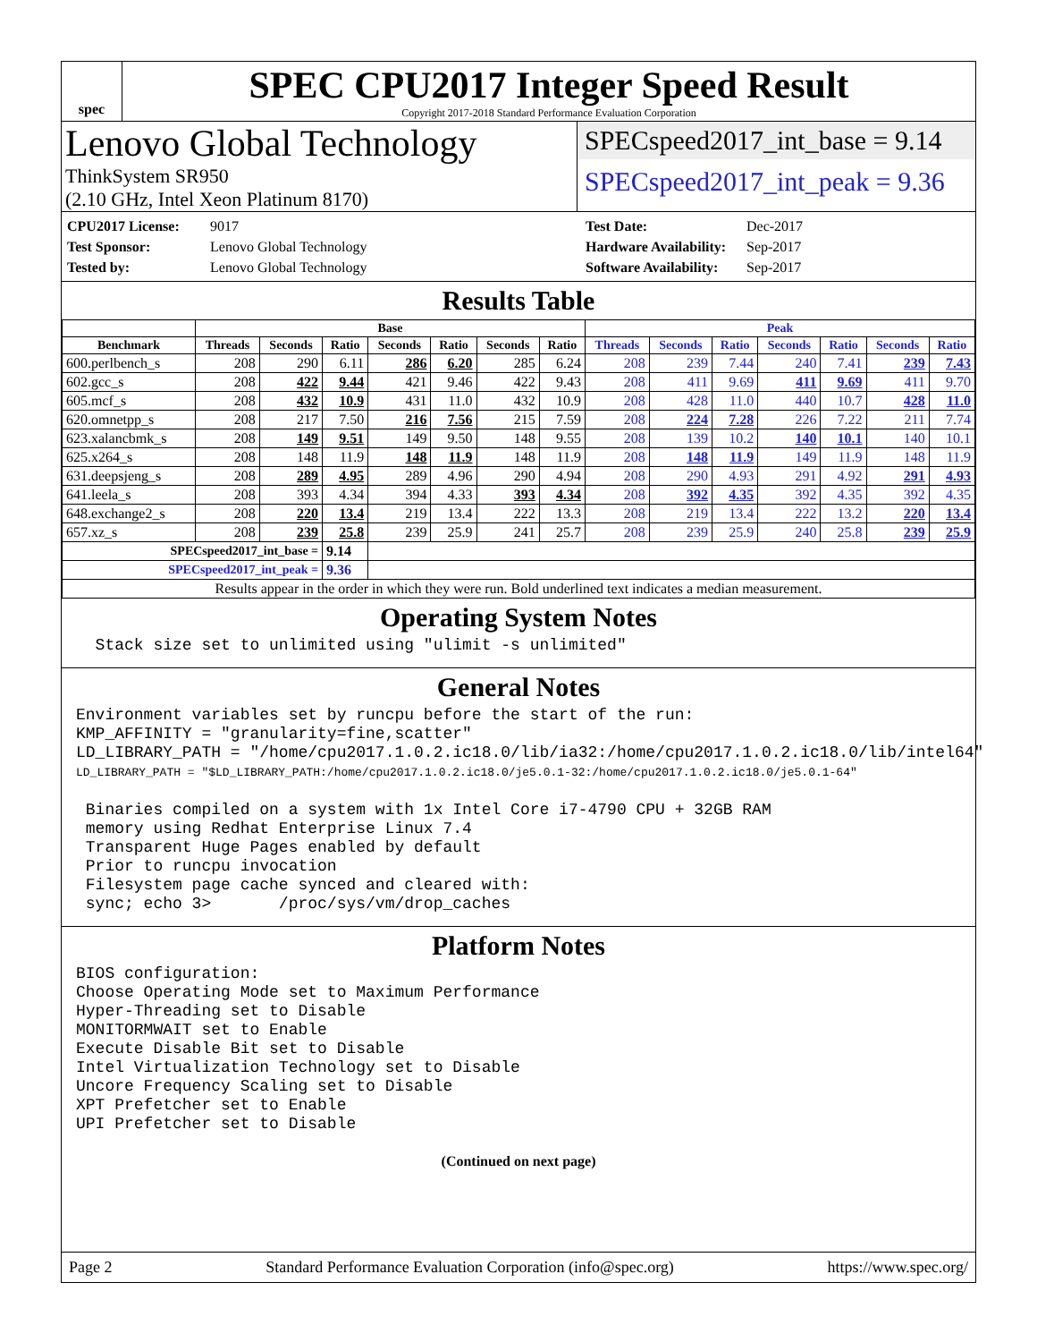spec
SPEC CPU2017 Integer Speed Result
Copyright 2017-2018 Standard Performance Evaluation Corporation
Lenovo Global Technology
ThinkSystem SR950
(2.10 GHz, Intel Xeon Platinum 8170)
SPECspeed2017_int_base = 9.14
SPECspeed2017_int_peak = 9.36
CPU2017 License: 9017 Test Date: Dec-2017 Test Sponsor: Lenovo Global Technology Hardware Availability: Sep-2017 Tested by: Lenovo Global Technology Software Availability: Sep-2017
Results Table
| | Base | | | | | | | Peak | | | | | | |
| --- | --- | --- | --- | --- | --- | --- | --- | --- | --- | --- | --- | --- | --- | --- |
| Benchmark | Threads | Seconds | Ratio | Seconds | Ratio | Seconds | Ratio | Threads | Seconds | Ratio | Seconds | Ratio | Seconds | Ratio |
| 600.perlbench_s | 208 | 290 | 6.11 | 286 | 6.20 | 285 | 6.24 | 208 | 239 | 7.44 | 240 | 7.41 | 239 | 7.43 |
| 602.gcc_s | 208 | 422 | 9.44 | 421 | 9.46 | 422 | 9.43 | 208 | 411 | 9.69 | 411 | 9.69 | 411 | 9.70 |
| 605.mcf_s | 208 | 432 | 10.9 | 431 | 11.0 | 432 | 10.9 | 208 | 428 | 11.0 | 440 | 10.7 | 428 | 11.0 |
| 620.omnetpp_s | 208 | 217 | 7.50 | 216 | 7.56 | 215 | 7.59 | 208 | 224 | 7.28 | 226 | 7.22 | 211 | 7.74 |
| 623.xalancbmk_s | 208 | 149 | 9.51 | 149 | 9.50 | 148 | 9.55 | 208 | 139 | 10.2 | 140 | 10.1 | 140 | 10.1 |
| 625.x264_s | 208 | 148 | 11.9 | 148 | 11.9 | 148 | 11.9 | 208 | 148 | 11.9 | 149 | 11.9 | 148 | 11.9 |
| 631.deepsjeng_s | 208 | 289 | 4.95 | 289 | 4.96 | 290 | 4.94 | 208 | 290 | 4.93 | 291 | 4.92 | 291 | 4.93 |
| 641.leela_s | 208 | 393 | 4.34 | 394 | 4.33 | 393 | 4.34 | 208 | 392 | 4.35 | 392 | 4.35 | 392 | 4.35 |
| 648.exchange2_s | 208 | 220 | 13.4 | 219 | 13.4 | 222 | 13.3 | 208 | 219 | 13.4 | 222 | 13.2 | 220 | 13.4 |
| 657.xz_s | 208 | 239 | 25.8 | 239 | 25.9 | 241 | 25.7 | 208 | 239 | 25.9 | 240 | 25.8 | 239 | 25.9 |
| SPECspeed2017_int_base = | | | 9.14 | | | | | | | | | | | |
| SPECspeed2017_int_peak = | | | 9.36 | | | | | | | | | | | |
| Results appear in the order in which they were run. Bold underlined text indicates a median measurement. | | | | | | | | | | | | | | |
Operating System Notes
  Stack size set to unlimited using "ulimit -s unlimited"
General Notes
Environment variables set by runcpu before the start of the run:
KMP_AFFINITY = "granularity=fine,scatter"
LD_LIBRARY_PATH = "/home/cpu2017.1.0.2.ic18.0/lib/ia32:/home/cpu2017.1.0.2.ic18.0/lib/intel64"
LD_LIBRARY_PATH = "$LD_LIBRARY_PATH:/home/cpu2017.1.0.2.ic18.0/je5.0.1-32:/home/cpu2017.1.0.2.ic18.0/je5.0.1-64"

 Binaries compiled on a system with 1x Intel Core i7-4790 CPU + 32GB RAM
 memory using Redhat Enterprise Linux 7.4
 Transparent Huge Pages enabled by default
 Prior to runcpu invocation
 Filesystem page cache synced and cleared with:
 sync; echo 3>       /proc/sys/vm/drop_caches
Platform Notes
BIOS configuration:
Choose Operating Mode set to Maximum Performance
Hyper-Threading set to Disable
MONITORMWAIT set to Enable
Execute Disable Bit set to Disable
Intel Virtualization Technology set to Disable
Uncore Frequency Scaling set to Disable
XPT Prefetcher set to Enable
UPI Prefetcher set to Disable
(Continued on next page)
Page 2 Standard Performance Evaluation Corporation (info@spec.org) https://www.spec.org/